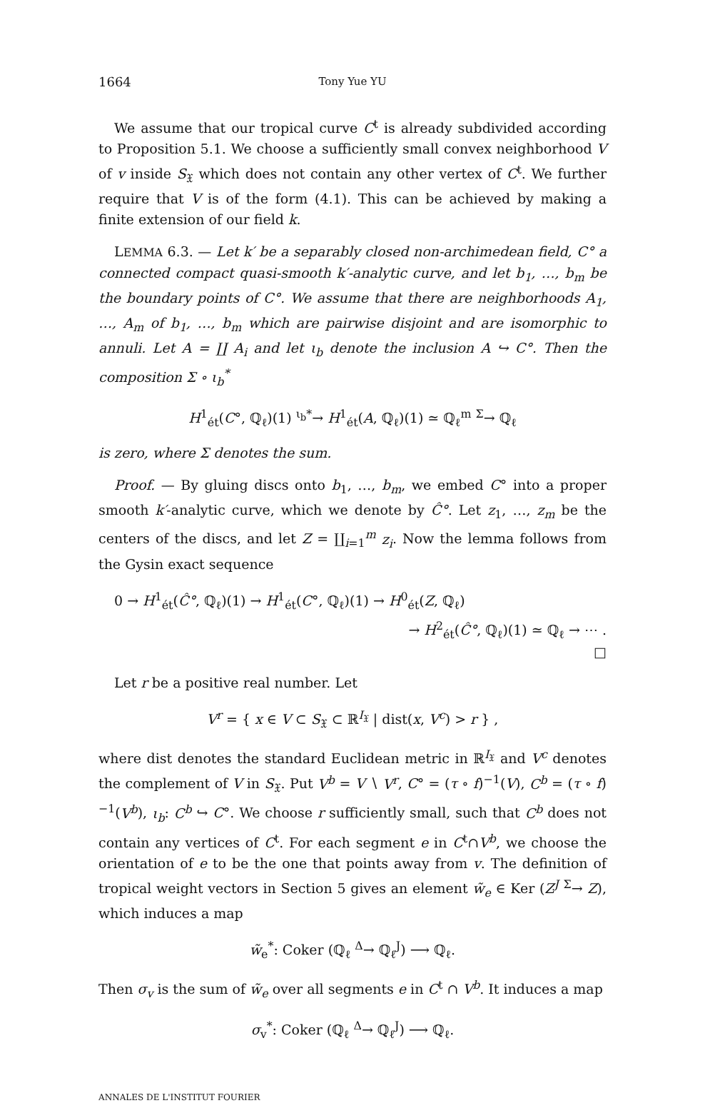1664 Tony Yue YU
We assume that our tropical curve C<sup>t</sup> is already subdivided according to Proposition 5.1. We choose a sufficiently small convex neighborhood V of v inside S<sub>𝔛</sub> which does not contain any other vertex of C<sup>t</sup>. We further require that V is of the form (4.1). This can be achieved by making a finite extension of our field k.
LEMMA 6.3. — Let k′ be a separably closed non-archimedean field, C° a connected compact quasi-smooth k′-analytic curve, and let b<sub>1</sub>, …, b<sub>m</sub> be the boundary points of C°. We assume that there are neighborhoods A<sub>1</sub>, …, A<sub>m</sub> of b<sub>1</sub>, …, b<sub>m</sub> which are pairwise disjoint and are isomorphic to annuli. Let A = ∐ A<sub>i</sub> and let ι<sub>b</sub> denote the inclusion A ↪ C°. Then the composition Σ ∘ ι<sub>b</sub><sup>*</sup>
H<sup>1</sup><sub>ét</sub>(C°, ℚ<sub>ℓ</sub>)(1) <sup>ι<sub>b</sub>*</sup>→ H<sup>1</sup><sub>ét</sub>(A, ℚ<sub>ℓ</sub>)(1) ≃ ℚ<sub>ℓ</sub><sup>m</sup> <sup>Σ</sup>→ ℚ<sub>ℓ</sub>
is zero, where Σ denotes the sum.
Proof. — By gluing discs onto b<sub>1</sub>, …, b<sub>m</sub>, we embed C° into a proper smooth k′-analytic curve, which we denote by Ĉ°. Let z<sub>1</sub>, …, z<sub>m</sub> be the centers of the discs, and let Z = ∐<sub>i=1</sub><sup>m</sup> z<sub>i</sub>. Now the lemma follows from the Gysin exact sequence
0 → H<sup>1</sup><sub>ét</sub>(Ĉ°, ℚ<sub>ℓ</sub>)(1) → H<sup>1</sup><sub>ét</sub>(C°, ℚ<sub>ℓ</sub>)(1) → H<sup>0</sup><sub>ét</sub>(Z, ℚ<sub>ℓ</sub>)
→ H<sup>2</sup><sub>ét</sub>(Ĉ°, ℚ<sub>ℓ</sub>)(1) ≃ ℚ<sub>ℓ</sub> → ⋯ .
□
Let r be a positive real number. Let
V<sup>r</sup> = { x ∈ V ⊂ S<sub>𝔛</sub> ⊂ ℝ<sup>I<sub>𝔛</sub></sup> | dist(x, V<sup>c</sup>) > r } ,
where dist denotes the standard Euclidean metric in ℝ<sup>I<sub>𝔛</sub></sup> and V<sup>c</sup> denotes the complement of V in S<sub>𝔛</sub>. Put V<sup>b</sup> = V ∖ V<sup>r</sup>, C° = (τ ∘ f)<sup>−1</sup>(V), C<sup>b</sup> = (τ ∘ f)<sup>−1</sup>(V<sup>b</sup>), ι<sub>b</sub>: C<sup>b</sup> ↪ C°. We choose r sufficiently small, such that C<sup>b</sup> does not contain any vertices of C<sup>t</sup>. For each segment e in C<sup>t</sup>∩V<sup>b</sup>, we choose the orientation of e to be the one that points away from v. The definition of tropical weight vectors in Section 5 gives an element w̃<sub>e</sub> ∈ Ker (Z<sup>J</sup> <sup>Σ</sup>→ Z), which induces a map
w̃<sub>e</sub><sup>*</sup>: Coker (ℚ<sub>ℓ</sub> <sup>Δ</sup>→ ℚ<sub>ℓ</sub><sup>J</sup>) ⟶ ℚ<sub>ℓ</sub>.
Then σ<sub>v</sub> is the sum of w̃<sub>e</sub> over all segments e in C<sup>t</sup> ∩ V<sup>b</sup>. It induces a map
σ<sub>v</sub><sup>*</sup>: Coker (ℚ<sub>ℓ</sub> <sup>Δ</sup>→ ℚ<sub>ℓ</sub><sup>J</sup>) ⟶ ℚ<sub>ℓ</sub>.
ANNALES DE L'INSTITUT FOURIER